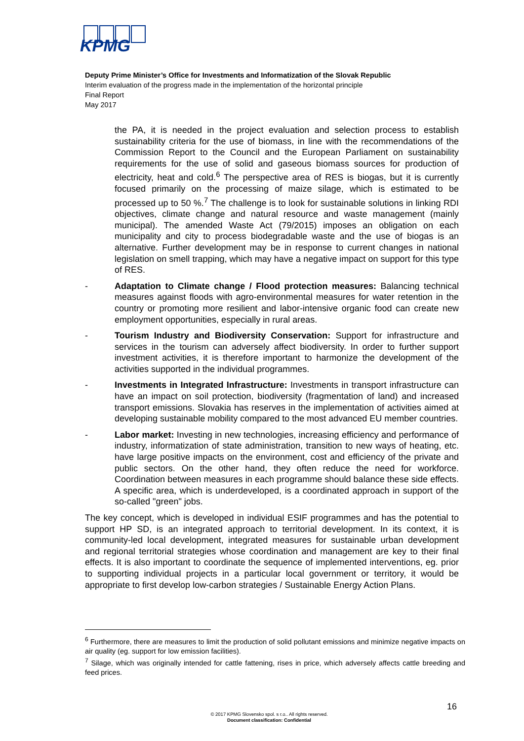KPMG
Deputy Prime Minister’s Office for Investments and Informatization of the Slovak Republic
Interim evaluation of the progress made in the implementation of the horizontal principle
Final Report
May 2017
the PA, it is needed in the project evaluation and selection process to establish sustainability criteria for the use of biomass, in line with the recommendations of the Commission Report to the Council and the European Parliament on sustainability requirements for the use of solid and gaseous biomass sources for production of electricity, heat and cold.<sup>6</sup> The perspective area of RES is biogas, but it is currently focused primarily on the processing of maize silage, which is estimated to be processed up to 50 %.<sup>7</sup> The challenge is to look for sustainable solutions in linking RDI objectives, climate change and natural resource and waste management (mainly municipal). The amended Waste Act (79/2015) imposes an obligation on each municipality and city to process biodegradable waste and the use of biogas is an alternative. Further development may be in response to current changes in national legislation on smell trapping, which may have a negative impact on support for this type of RES.
- Adaptation to Climate change / Flood protection measures: Balancing technical measures against floods with agro-environmental measures for water retention in the country or promoting more resilient and labor-intensive organic food can create new employment opportunities, especially in rural areas.
- Tourism Industry and Biodiversity Conservation: Support for infrastructure and services in the tourism can adversely affect biodiversity. In order to further support investment activities, it is therefore important to harmonize the development of the activities supported in the individual programmes.
- Investments in Integrated Infrastructure: Investments in transport infrastructure can have an impact on soil protection, biodiversity (fragmentation of land) and increased transport emissions. Slovakia has reserves in the implementation of activities aimed at developing sustainable mobility compared to the most advanced EU member countries.
- Labor market: Investing in new technologies, increasing efficiency and performance of industry, informatization of state administration, transition to new ways of heating, etc. have large positive impacts on the environment, cost and efficiency of the private and public sectors. On the other hand, they often reduce the need for workforce. Coordination between measures in each programme should balance these side effects. A specific area, which is underdeveloped, is a coordinated approach in support of the so-called "green" jobs.
The key concept, which is developed in individual ESIF programmes and has the potential to support HP SD, is an integrated approach to territorial development. In its context, it is community-led local development, integrated measures for sustainable urban development and regional territorial strategies whose coordination and management are key to their final effects. It is also important to coordinate the sequence of implemented interventions, eg. prior to supporting individual projects in a particular local government or territory, it would be appropriate to first develop low-carbon strategies / Sustainable Energy Action Plans.
<sup>6</sup> Furthermore, there are measures to limit the production of solid pollutant emissions and minimize negative impacts on air quality (eg. support for low emission facilities).
<sup>7</sup> Silage, which was originally intended for cattle fattening, rises in price, which adversely affects cattle breeding and feed prices.
16
© 2017 KPMG Slovensko spol. s r.o.. All rights reserved.
Document classification: Confidential